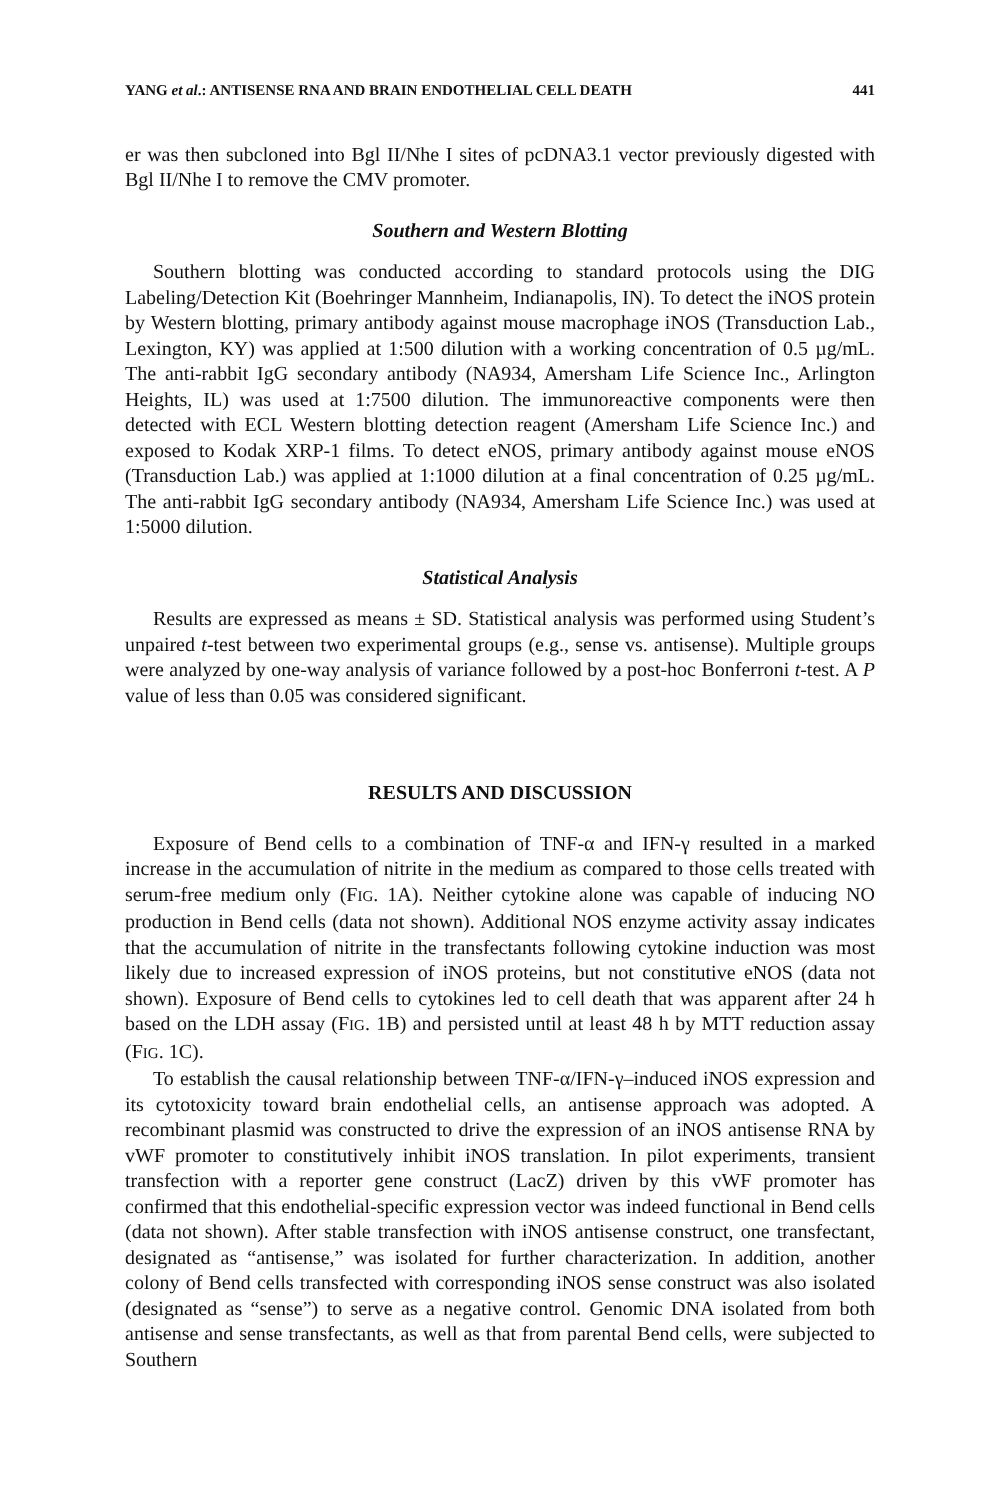YANG et al.: ANTISENSE RNA AND BRAIN ENDOTHELIAL CELL DEATH 441
er was then subcloned into Bgl II/Nhe I sites of pcDNA3.1 vector previously digested with Bgl II/Nhe I to remove the CMV promoter.
Southern and Western Blotting
Southern blotting was conducted according to standard protocols using the DIG Labeling/Detection Kit (Boehringer Mannheim, Indianapolis, IN). To detect the iNOS protein by Western blotting, primary antibody against mouse macrophage iNOS (Transduction Lab., Lexington, KY) was applied at 1:500 dilution with a working concentration of 0.5 µg/mL. The anti-rabbit IgG secondary antibody (NA934, Amersham Life Science Inc., Arlington Heights, IL) was used at 1:7500 dilution. The immunoreactive components were then detected with ECL Western blotting detection reagent (Amersham Life Science Inc.) and exposed to Kodak XRP-1 films. To detect eNOS, primary antibody against mouse eNOS (Transduction Lab.) was applied at 1:1000 dilution at a final concentration of 0.25 µg/mL. The anti-rabbit IgG secondary antibody (NA934, Amersham Life Science Inc.) was used at 1:5000 dilution.
Statistical Analysis
Results are expressed as means ± SD. Statistical analysis was performed using Student’s unpaired t-test between two experimental groups (e.g., sense vs. antisense). Multiple groups were analyzed by one-way analysis of variance followed by a post-hoc Bonferroni t-test. A P value of less than 0.05 was considered significant.
RESULTS AND DISCUSSION
Exposure of Bend cells to a combination of TNF-α and IFN-γ resulted in a marked increase in the accumulation of nitrite in the medium as compared to those cells treated with serum-free medium only (FIG. 1A). Neither cytokine alone was capable of inducing NO production in Bend cells (data not shown). Additional NOS enzyme activity assay indicates that the accumulation of nitrite in the transfectants following cytokine induction was most likely due to increased expression of iNOS proteins, but not constitutive eNOS (data not shown). Exposure of Bend cells to cytokines led to cell death that was apparent after 24 h based on the LDH assay (FIG. 1B) and persisted until at least 48 h by MTT reduction assay (FIG. 1C).
To establish the causal relationship between TNF-α/IFN-γ–induced iNOS expression and its cytotoxicity toward brain endothelial cells, an antisense approach was adopted. A recombinant plasmid was constructed to drive the expression of an iNOS antisense RNA by vWF promoter to constitutively inhibit iNOS translation. In pilot experiments, transient transfection with a reporter gene construct (LacZ) driven by this vWF promoter has confirmed that this endothelial-specific expression vector was indeed functional in Bend cells (data not shown). After stable transfection with iNOS antisense construct, one transfectant, designated as “antisense,” was isolated for further characterization. In addition, another colony of Bend cells transfected with corresponding iNOS sense construct was also isolated (designated as “sense”) to serve as a negative control. Genomic DNA isolated from both antisense and sense transfectants, as well as that from parental Bend cells, were subjected to Southern